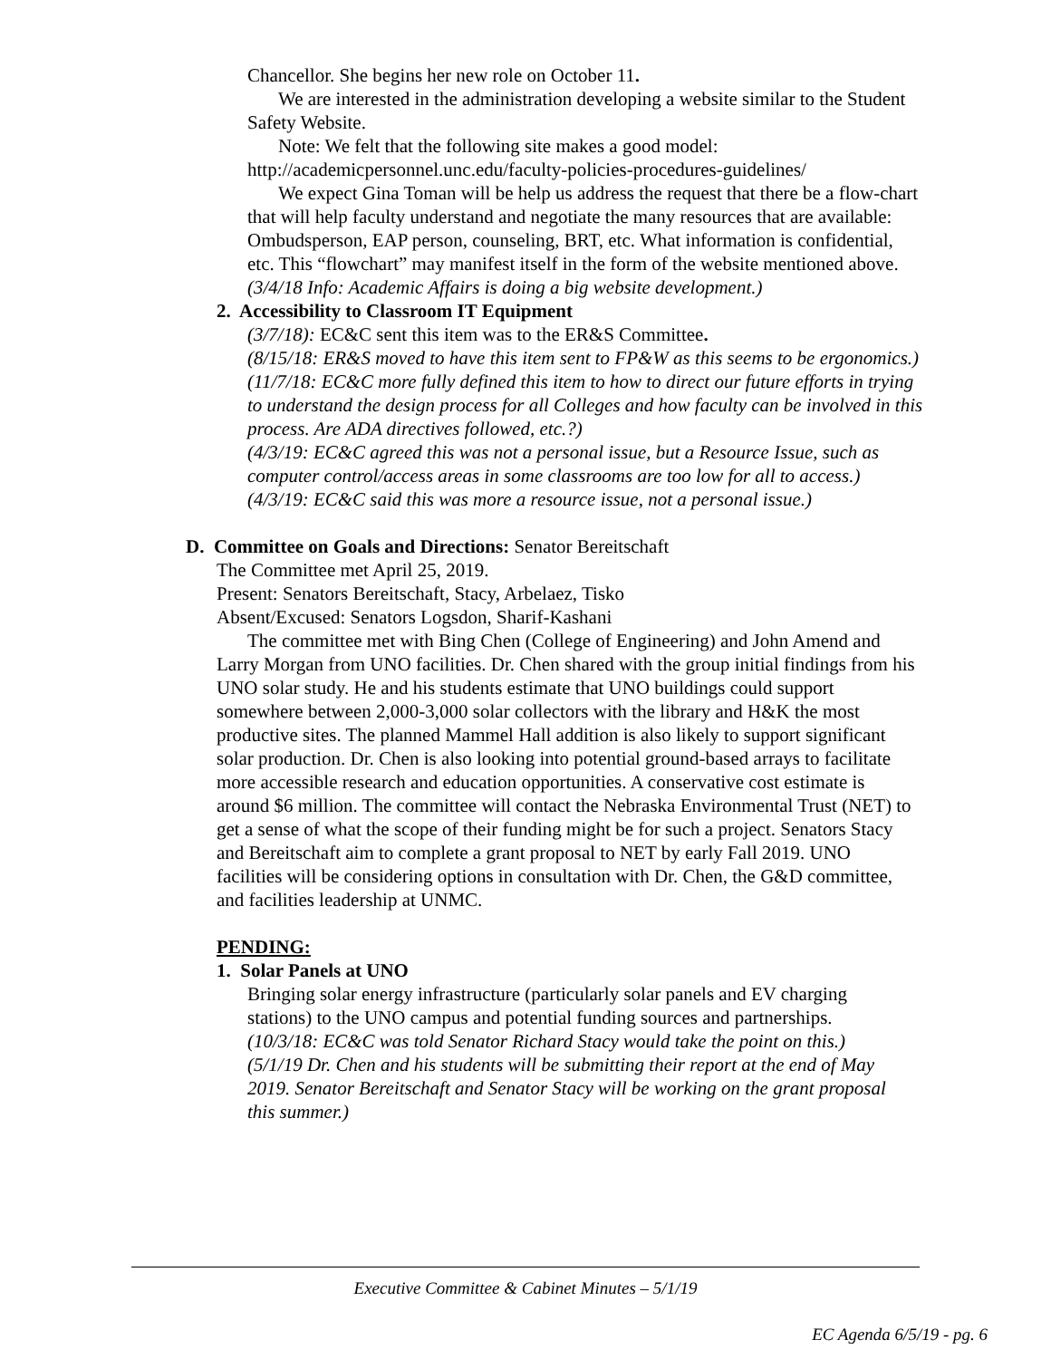Chancellor. She begins her new role on October 11.
We are interested in the administration developing a website similar to the Student Safety Website.
Note: We felt that the following site makes a good model:
http://academicpersonnel.unc.edu/faculty-policies-procedures-guidelines/
We expect Gina Toman will be help us address the request that there be a flow-chart that will help faculty understand and negotiate the many resources that are available: Ombudsperson, EAP person, counseling, BRT, etc. What information is confidential, etc. This “flowchart” may manifest itself in the form of the website mentioned above.
(3/4/18 Info: Academic Affairs is doing a big website development.)
2. Accessibility to Classroom IT Equipment
(3/7/18): EC&C sent this item was to the ER&S Committee.
(8/15/18: ER&S moved to have this item sent to FP&W as this seems to be ergonomics.)
(11/7/18: EC&C more fully defined this item to how to direct our future efforts in trying to understand the design process for all Colleges and how faculty can be involved in this process. Are ADA directives followed, etc.?)
(4/3/19: EC&C agreed this was not a personal issue, but a Resource Issue, such as computer control/access areas in some classrooms are too low for all to access.)
(4/3/19: EC&C said this was more a resource issue, not a personal issue.)
D. Committee on Goals and Directions: Senator Bereitschaft
The Committee met April 25, 2019.
Present: Senators Bereitschaft, Stacy, Arbelaez, Tisko
Absent/Excused: Senators Logsdon, Sharif-Kashani
The committee met with Bing Chen (College of Engineering) and John Amend and Larry Morgan from UNO facilities. Dr. Chen shared with the group initial findings from his UNO solar study. He and his students estimate that UNO buildings could support somewhere between 2,000-3,000 solar collectors with the library and H&K the most productive sites. The planned Mammel Hall addition is also likely to support significant solar production. Dr. Chen is also looking into potential ground-based arrays to facilitate more accessible research and education opportunities. A conservative cost estimate is around $6 million. The committee will contact the Nebraska Environmental Trust (NET) to get a sense of what the scope of their funding might be for such a project. Senators Stacy and Bereitschaft aim to complete a grant proposal to NET by early Fall 2019. UNO facilities will be considering options in consultation with Dr. Chen, the G&D committee, and facilities leadership at UNMC.
PENDING:
1. Solar Panels at UNO
Bringing solar energy infrastructure (particularly solar panels and EV charging stations) to the UNO campus and potential funding sources and partnerships.
(10/3/18: EC&C was told Senator Richard Stacy would take the point on this.)
(5/1/19 Dr. Chen and his students will be submitting their report at the end of May 2019. Senator Bereitschaft and Senator Stacy will be working on the grant proposal this summer.)
Executive Committee & Cabinet Minutes – 5/1/19
EC Agenda 6/5/19 - pg. 6